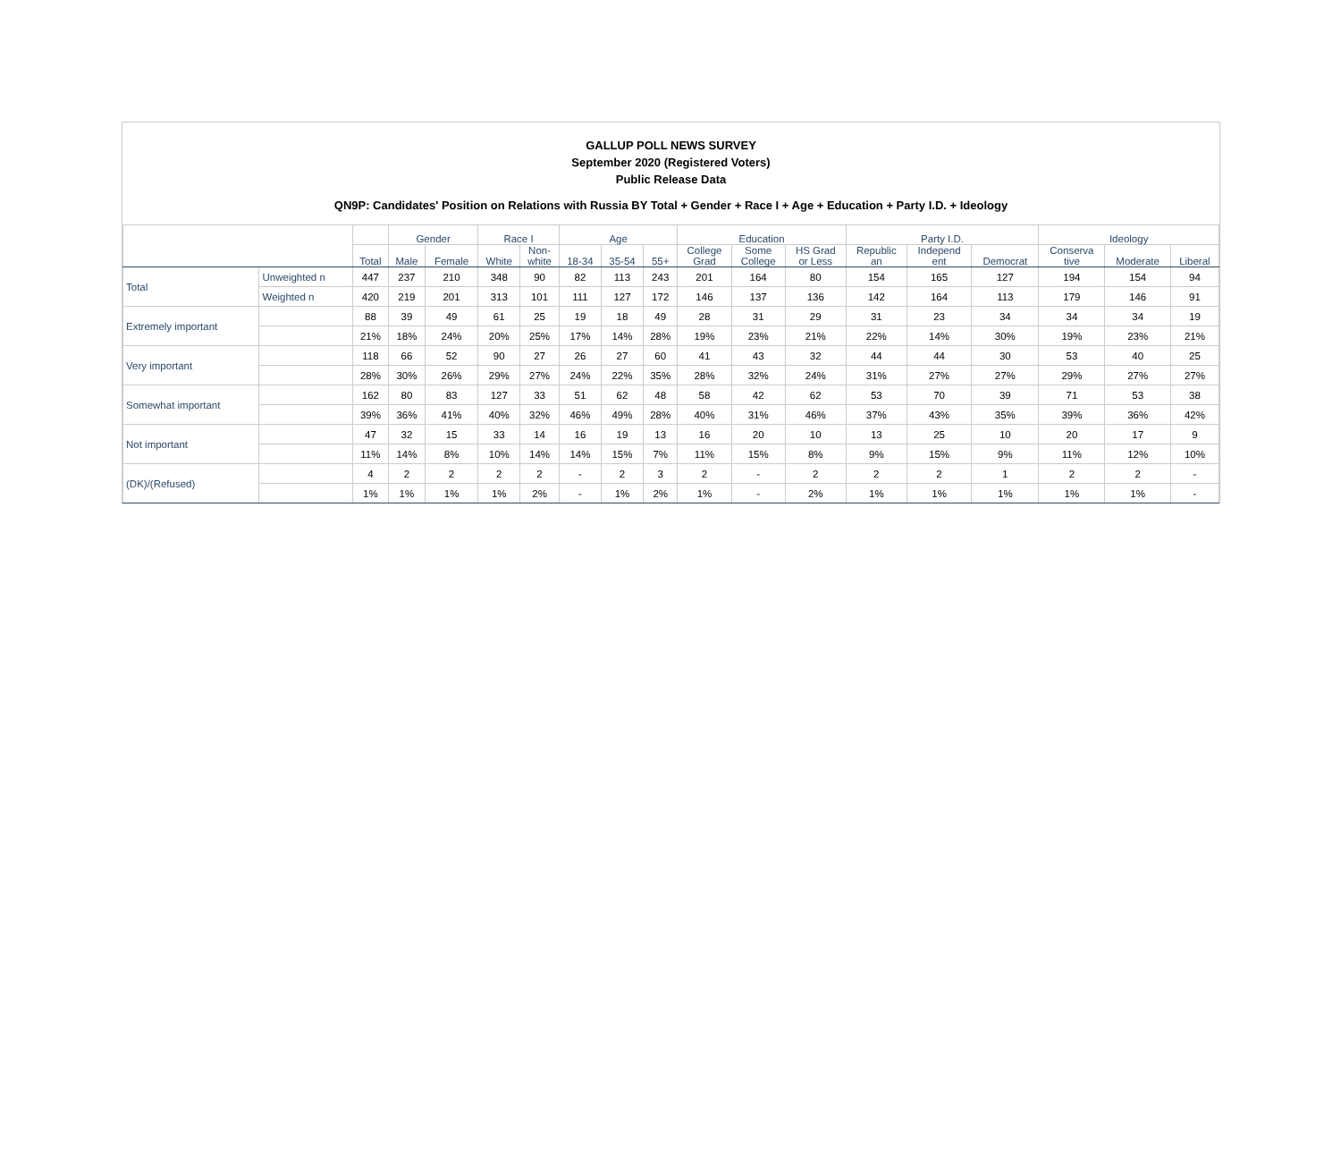GALLUP POLL NEWS SURVEY
September 2020 (Registered Voters)
Public Release Data
QN9P: Candidates' Position on Relations with Russia BY Total + Gender + Race I + Age + Education + Party I.D. + Ideology
| | | | Gender | | Race I | | Age | | | Education | | | Party I.D. | | | Ideology | | |
| --- | --- | --- | --- | --- | --- | --- | --- | --- | --- | --- | --- | --- | --- | --- | --- | --- | --- | --- |
| | | Total | Male | Female | White | Non- white | 18-34 | 35-54 | 55+ | College Grad | Some College | HS Grad or Less | Republic an | Independ ent | Democrat | Conserva tive | Moderate | Liberal |
| Total | Unweighted n | 447 | 237 | 210 | 348 | 90 | 82 | 113 | 243 | 201 | 164 | 80 | 154 | 165 | 127 | 194 | 154 | 94 |
| | Weighted n | 420 | 219 | 201 | 313 | 101 | 111 | 127 | 172 | 146 | 137 | 136 | 142 | 164 | 113 | 179 | 146 | 91 |
| Extremely important | | 88 | 39 | 49 | 61 | 25 | 19 | 18 | 49 | 28 | 31 | 29 | 31 | 23 | 34 | 34 | 34 | 19 |
| | | 21% | 18% | 24% | 20% | 25% | 17% | 14% | 28% | 19% | 23% | 21% | 22% | 14% | 30% | 19% | 23% | 21% |
| Very important | | 118 | 66 | 52 | 90 | 27 | 26 | 27 | 60 | 41 | 43 | 32 | 44 | 44 | 30 | 53 | 40 | 25 |
| | | 28% | 30% | 26% | 29% | 27% | 24% | 22% | 35% | 28% | 32% | 24% | 31% | 27% | 27% | 29% | 27% | 27% |
| Somewhat important | | 162 | 80 | 83 | 127 | 33 | 51 | 62 | 48 | 58 | 42 | 62 | 53 | 70 | 39 | 71 | 53 | 38 |
| | | 39% | 36% | 41% | 40% | 32% | 46% | 49% | 28% | 40% | 31% | 46% | 37% | 43% | 35% | 39% | 36% | 42% |
| Not important | | 47 | 32 | 15 | 33 | 14 | 16 | 19 | 13 | 16 | 20 | 10 | 13 | 25 | 10 | 20 | 17 | 9 |
| | | 11% | 14% | 8% | 10% | 14% | 14% | 15% | 7% | 11% | 15% | 8% | 9% | 15% | 9% | 11% | 12% | 10% |
| (DK)/(Refused) | | 4 | 2 | 2 | 2 | 2 | - | 2 | 3 | 2 | - | 2 | 2 | 2 | 1 | 2 | 2 | - |
| | | 1% | 1% | 1% | 1% | 2% | - | 1% | 2% | 1% | - | 2% | 1% | 1% | 1% | 1% | 1% | - |